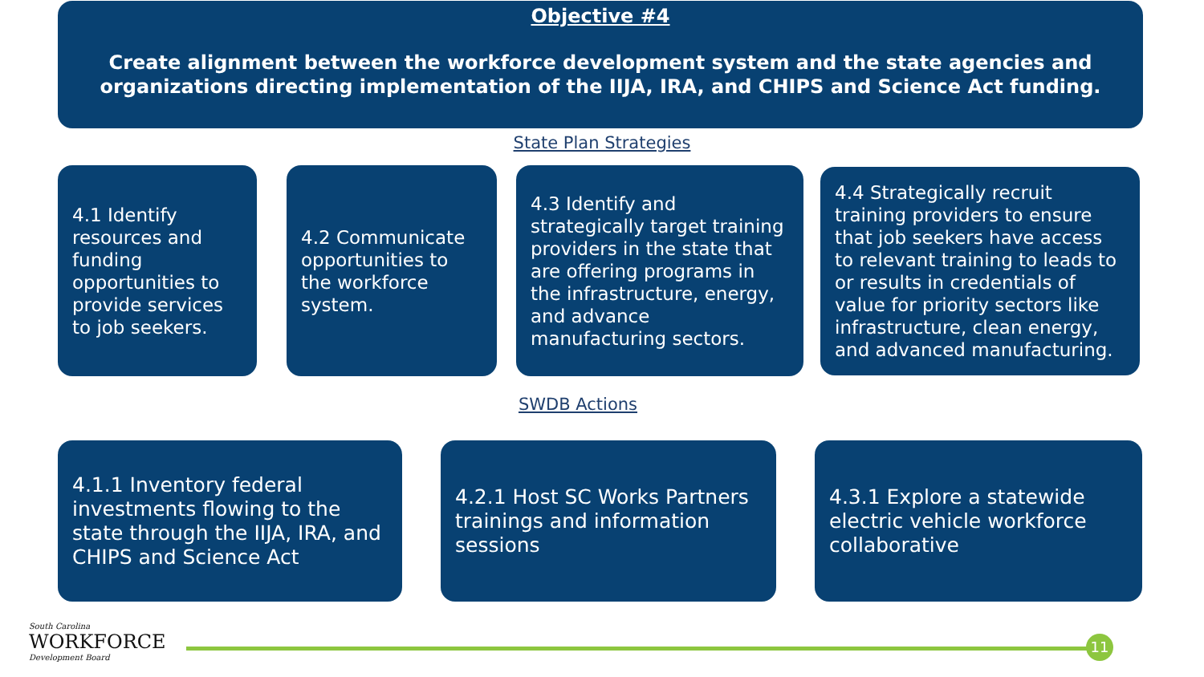Objective #4
Create alignment between the workforce development system and the state agencies and organizations directing implementation of the IIJA, IRA, and CHIPS and Science Act funding.
State Plan Strategies
4.1 Identify resources and funding opportunities to provide services to job seekers.
4.2 Communicate opportunities to the workforce system.
4.3 Identify and strategically target training providers in the state that are offering programs in the infrastructure, energy, and advance manufacturing sectors.
4.4 Strategically recruit training providers to ensure that job seekers have access to relevant training to leads to or results in credentials of value for priority sectors like infrastructure, clean energy, and advanced manufacturing.
SWDB Actions
4.1.1 Inventory federal investments flowing to the state through the IIJA, IRA, and CHIPS and Science Act
4.2.1 Host SC Works Partners trainings and information sessions
4.3.1 Explore a statewide electric vehicle workforce collaborative
South Carolina
WORKFORCE
Development Board
11